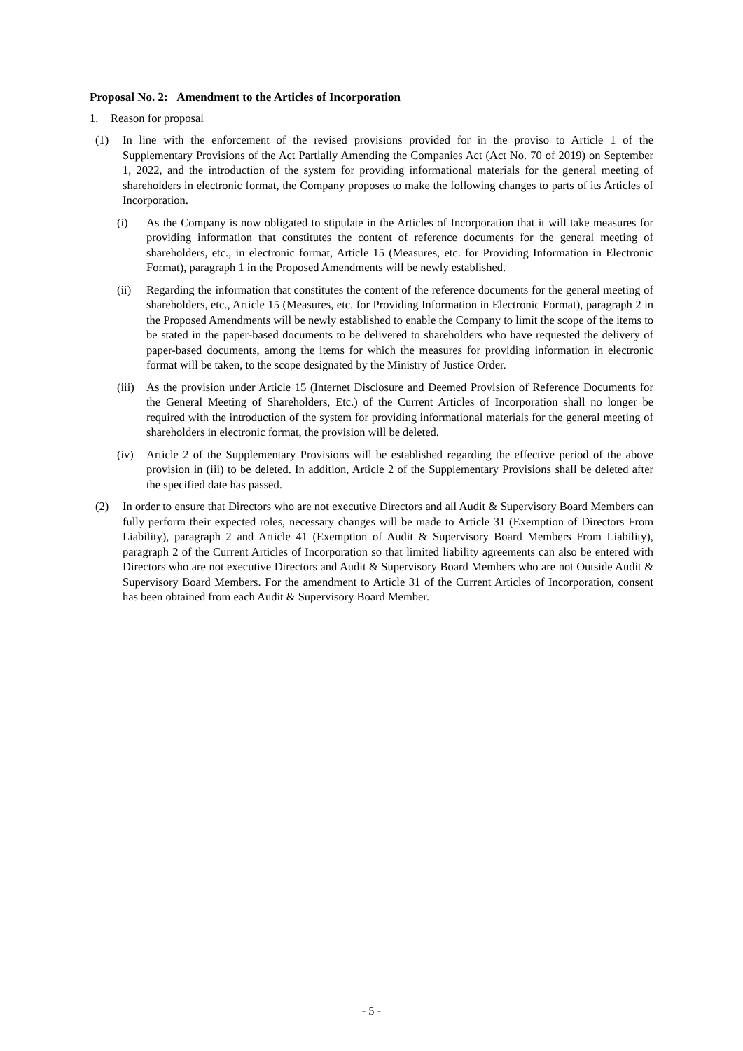Proposal No. 2: Amendment to the Articles of Incorporation
1. Reason for proposal
(1) In line with the enforcement of the revised provisions provided for in the proviso to Article 1 of the Supplementary Provisions of the Act Partially Amending the Companies Act (Act No. 70 of 2019) on September 1, 2022, and the introduction of the system for providing informational materials for the general meeting of shareholders in electronic format, the Company proposes to make the following changes to parts of its Articles of Incorporation.
(i) As the Company is now obligated to stipulate in the Articles of Incorporation that it will take measures for providing information that constitutes the content of reference documents for the general meeting of shareholders, etc., in electronic format, Article 15 (Measures, etc. for Providing Information in Electronic Format), paragraph 1 in the Proposed Amendments will be newly established.
(ii) Regarding the information that constitutes the content of the reference documents for the general meeting of shareholders, etc., Article 15 (Measures, etc. for Providing Information in Electronic Format), paragraph 2 in the Proposed Amendments will be newly established to enable the Company to limit the scope of the items to be stated in the paper-based documents to be delivered to shareholders who have requested the delivery of paper-based documents, among the items for which the measures for providing information in electronic format will be taken, to the scope designated by the Ministry of Justice Order.
(iii)
As the provision under Article 15 (Internet Disclosure and Deemed Provision of Reference Documents for the General Meeting of Shareholders, Etc.) of the Current Articles of Incorporation shall no longer be required with the introduction of the system for providing informational materials for the general meeting of shareholders in electronic format, the provision will be deleted.
(iv) Article 2 of the Supplementary Provisions will be established regarding the effective period of the above provision in (iii) to be deleted. In addition, Article 2 of the Supplementary Provisions shall be deleted after the specified date has passed.
(2) In order to ensure that Directors who are not executive Directors and all Audit & Supervisory Board Members can fully perform their expected roles, necessary changes will be made to Article 31 (Exemption of Directors From Liability), paragraph 2 and Article 41 (Exemption of Audit & Supervisory Board Members From Liability), paragraph 2 of the Current Articles of Incorporation so that limited liability agreements can also be entered with Directors who are not executive Directors and Audit & Supervisory Board Members who are not Outside Audit & Supervisory Board Members. For the amendment to Article 31 of the Current Articles of Incorporation, consent has been obtained from each Audit & Supervisory Board Member.
- 5 -